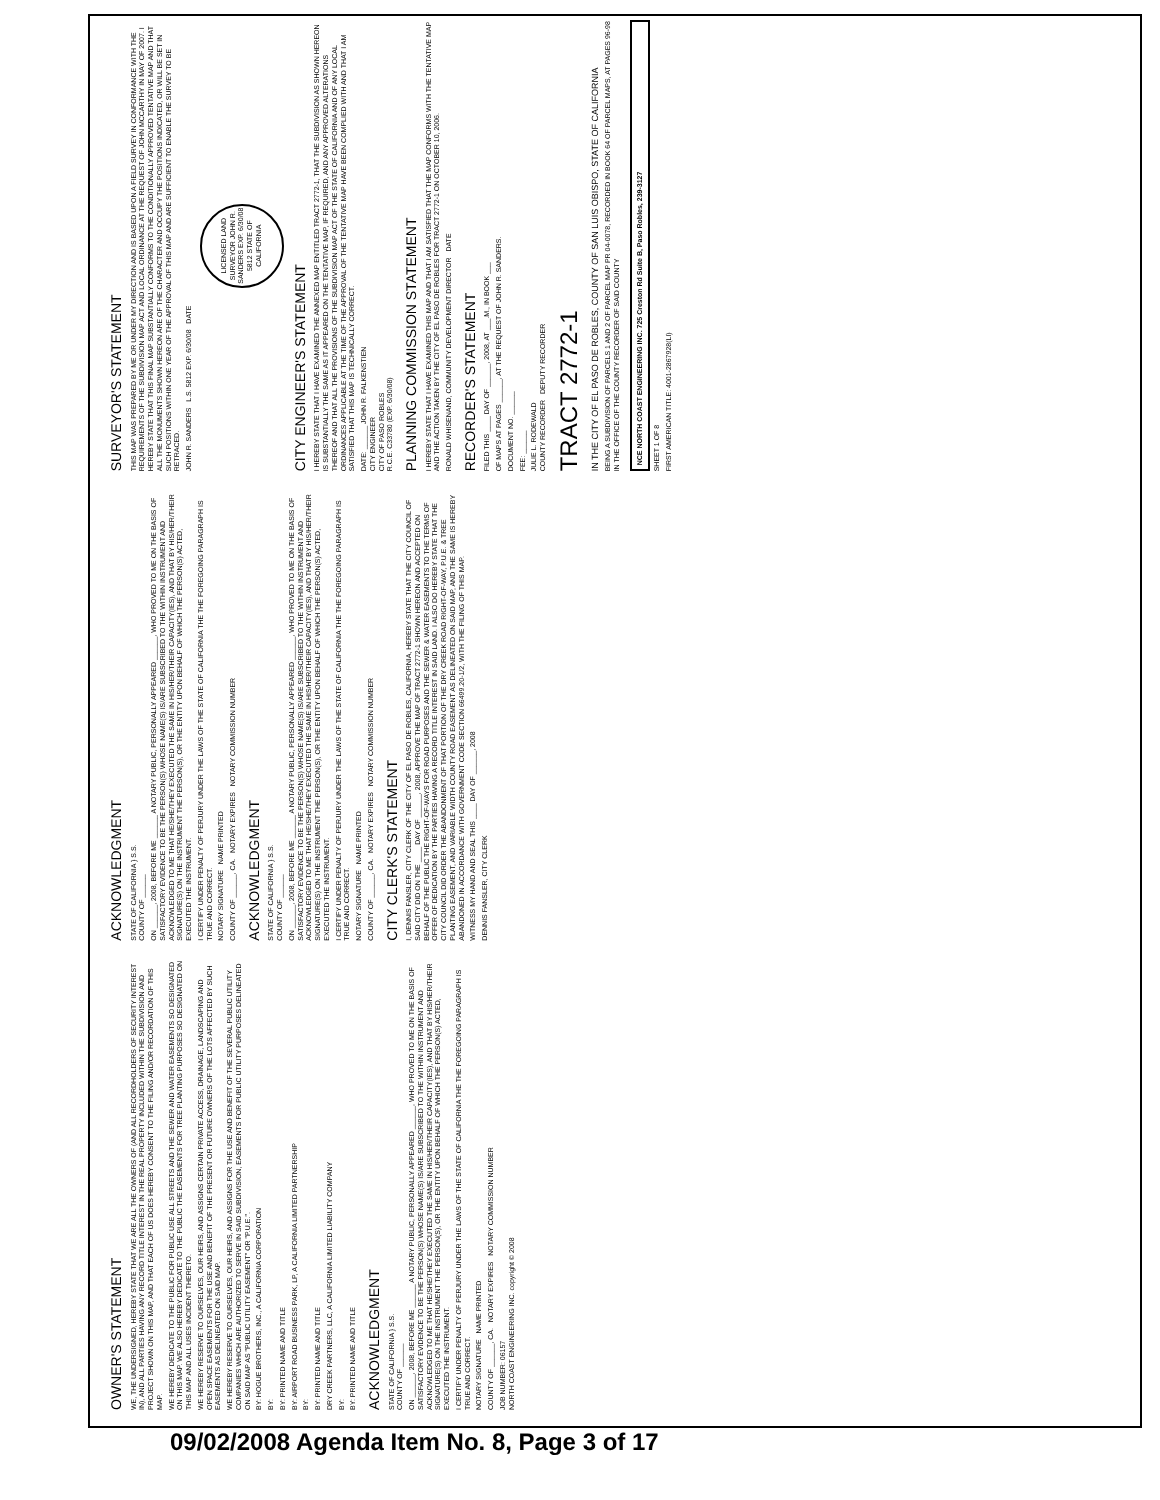OWNER'S STATEMENT
WE, THE UNDERSIGNED, HEREBY STATE THAT WE ARE ALL THE OWNERS OF (AND ALL RECORDHOLDERS OF SECURITY INTEREST IN), AND ALL PARTIES HAVING ANY RECORD TITLE INTEREST IN THE REAL PROPERTY INCLUDED WITHIN THE SUBDIVISION AND PROJECT SHOWN ON THIS MAP, AND THAT EACH OF US DOES HEREBY CONSENT TO THE FILING AND/OR RECORDATION OF THIS MAP.
WE HEREBY DEDICATE TO THE PUBLIC FOR PUBLIC USE ALL STREETS AND THE SEWER AND WATER EASEMENTS SO DESIGNATED ON THIS MAP. WE ALSO HEREBY DEDICATE TO THE PUBLIC THE EASEMENTS FOR TREE PLANTING PURPOSES SO DESIGNATED ON THIS MAP AND ALL USES INCIDENT THERETO.
WE HEREBY RESERVE TO OURSELVES, OUR HEIRS, AND ASSIGNS CERTAIN PRIVATE ACCESS, DRAINAGE, LANDSCAPING AND OPEN SPACE EASEMENTS FOR THE USE AND BENEFIT OF THE PRESENT OR FUTURE OWNERS OF THE LOTS AFFECTED BY SUCH EASEMENTS AS DELINEATED ON SAID MAP.
WE HEREBY RESERVE TO OURSELVES, OUR HEIRS, AND ASSIGNS FOR THE USE AND BENEFIT OF THE SEVERAL PUBLIC UTILITY COMPANIES WHICH ARE AUTHORIZED TO SERVE IN SAID SUBDIVISION, EASEMENTS FOR PUBLIC UTILITY PURPOSES DELINEATED ON SAID MAP AS "PUBLIC UTILITY EASEMENT" OR "P.U.E.".
BY: HOGUE BROTHERS, INC., A CALIFORNIA CORPORATION
BY:
BY: PRINTED NAME AND TITLE
BY: AIRPORT ROAD BUSINESS PARK, LP, A CALIFORNIA LIMITED PARTNERSHIP
BY:
BY: PRINTED NAME AND TITLE
DRY CREEK PARTNERS, LLC, A CALIFORNIA LIMITED LIABILITY COMPANY
BY:
BY: PRINTED NAME AND TITLE
ACKNOWLEDGMENT
STATE OF CALIFORNIA } S.S.
COUNTY OF ______
ON ______, 2008, BEFORE ME ______ A NOTARY PUBLIC, PERSONALLY APPEARED ______, WHO PROVED TO ME ON THE BASIS OF SATISFACTORY EVIDENCE TO BE THE PERSON(S) WHOSE NAME(S) IS/ARE SUBSCRIBED TO THE WITHIN INSTRUMENT AND ACKNOWLEDGED TO ME THAT HE/SHE/THEY EXECUTED THE SAME IN HIS/HER/THEIR CAPACITY(IES), AND THAT BY HIS/HER/THEIR SIGNATURE(S) ON THE INSTRUMENT THE PERSON(S), OR THE ENTITY UPON BEHALF OF WHICH THE PERSON(S) ACTED, EXECUTED THE INSTRUMENT.
I CERTIFY UNDER PENALTY OF PERJURY UNDER THE LAWS OF THE STATE OF CALIFORNIA THE THE FOREGOING PARAGRAPH IS TRUE AND CORRECT.
NOTARY SIGNATURE NAME PRINTED
COUNTY OF ______, CA. NOTARY EXPIRES NOTARY COMMISSION NUMBER
JOB NUMBER: 06157
NORTH COAST ENGINEERING INC. copyright © 2008
ACKNOWLEDGMENT
STATE OF CALIFORNIA } S.S.
COUNTY OF ______
ON ______, 2008, BEFORE ME ______ A NOTARY PUBLIC, PERSONALLY APPEARED ______, WHO PROVED TO ME ON THE BASIS OF SATISFACTORY EVIDENCE TO BE THE PERSON(S) WHOSE NAME(S) IS/ARE SUBSCRIBED TO THE WITHIN INSTRUMENT AND ACKNOWLEDGED TO ME THAT HE/SHE/THEY EXECUTED THE SAME IN HIS/HER/THEIR CAPACITY(IES), AND THAT BY HIS/HER/THEIR SIGNATURE(S) ON THE INSTRUMENT THE PERSON(S), OR THE ENTITY UPON BEHALF OF WHICH THE PERSON(S) ACTED, EXECUTED THE INSTRUMENT.
I CERTIFY UNDER PENALTY OF PERJURY UNDER THE LAWS OF THE STATE OF CALIFORNIA THE THE FOREGOING PARAGRAPH IS TRUE AND CORRECT.
NOTARY SIGNATURE NAME PRINTED
COUNTY OF ______, CA. NOTARY EXPIRES NOTARY COMMISSION NUMBER
ACKNOWLEDGMENT
STATE OF CALIFORNIA } S.S.
COUNTY OF ______
ON ______, 2008, BEFORE ME ______ A NOTARY PUBLIC, PERSONALLY APPEARED ______, WHO PROVED TO ME ON THE BASIS OF SATISFACTORY EVIDENCE TO BE THE PERSON(S) WHOSE NAME(S) IS/ARE SUBSCRIBED TO THE WITHIN INSTRUMENT AND ACKNOWLEDGED TO ME THAT HE/SHE/THEY EXECUTED THE SAME IN HIS/HER/THEIR CAPACITY(IES), AND THAT BY HIS/HER/THEIR SIGNATURE(S) ON THE INSTRUMENT THE PERSON(S), OR THE ENTITY UPON BEHALF OF WHICH THE PERSON(S) ACTED, EXECUTED THE INSTRUMENT.
I CERTIFY UNDER PENALTY OF PERJURY UNDER THE LAWS OF THE STATE OF CALIFORNIA THE THE FOREGOING PARAGRAPH IS TRUE AND CORRECT.
NOTARY SIGNATURE NAME PRINTED
COUNTY OF ______, CA. NOTARY EXPIRES NOTARY COMMISSION NUMBER
CITY CLERK'S STATEMENT
I, DENNIS FANSLER, CITY CLERK OF THE CITY OF EL PASO DE ROBLES, CALIFORNIA, HEREBY STATE THAT THE CITY COUNCIL OF SAID CITY DID ON THE ____ DAY OF ______, 2008, APPROVE THE MAP OF TRACT 2772-1 SHOWN HEREON AND ACCEPTED ON BEHALF OF THE PUBLIC THE RIGHT-OF-WAYS FOR ROAD PURPOSES AND THE SEWER & WATER EASEMENTS TO THE TERMS OF OFFER OF DEDICATION BY THE PARTIES HAVING A RECORD TITLE INTEREST IN SAID LAND. I ALSO DO HEREBY STATE THAT THE CITY COUNCIL DID ORDER THE ABANDONMENT OF THAT PORTION OF THE DRY CREEK ROAD RIGHT-OF-WAY, P.U.E. & TREE PLANTING EASEMENT, AND VARIABLE WIDTH COUNTY ROAD EASEMENT AS DELINEATED ON SAID MAP, AND THE SAME IS HEREBY ABANDONED IN ACCORDANCE WITH GOVERNMENT CODE SECTION 66499.20-1/2, WITH THE FILING OF THIS MAP.
WITNESS MY HAND AND SEAL THIS ____ DAY OF ______, 2008
DENNIS FANSLER, CITY CLERK
SURVEYOR'S STATEMENT
THIS MAP WAS PREPARED BY ME OR UNDER MY DIRECTION AND IS BASED UPON A FIELD SURVEY IN CONFORMANCE WITH THE REQUIREMENTS OF THE SUBDIVISION MAP ACT AND LOCAL ORDINANCE AT THE REQUEST OF JOHN MCCARTHY IN MAY OF 2007. I HEREBY STATE THAT THIS FINAL MAP SUBSTANTIALLY CONFORMS TO THE CONDITIONALLY APPROVED TENTATIVE MAP AND THAT ALL THE MONUMENTS SHOWN HEREON ARE OF THE CHARACTER AND OCCUPY THE POSITIONS INDICATED, OR WILL BE SET IN SUCH POSITIONS WITHIN ONE YEAR OF THE APPROVAL OF THIS MAP AND ARE SUFFICIENT TO ENABLE THE SURVEY TO BE RETRACED.
JOHN R. SANDERS L.S. 5812 EXP. 6/30/08 DATE
LICENSED LAND SURVEYOR JOHN R. SANDERS EXP. 6/30/08 5812 STATE OF CALIFORNIA
CITY ENGINEER'S STATEMENT
I HEREBY STATE THAT I HAVE EXAMINED THE ANNEXED MAP ENTITLED TRACT 2772-1, THAT THE SUBDIVISION AS SHOWN HEREON IS SUBSTANTIALLY THE SAME AS IT APPEARED ON THE TENTATIVE MAP, IF REQUIRED, AND ANY APPROVED ALTERATIONS THEREOF AND THAT ALL THE PROVISIONS OF THE SUBDIVISION MAP ACT OF THE STATE OF CALIFORNIA AND OF ANY LOCAL ORDINANCES APPLICABLE AT THE TIME OF THE APPROVAL OF THE TENTATIVE MAP HAVE BEEN COMPLIED WITH AND THAT I AM SATISFIED THAT THIS MAP IS TECHNICALLY CORRECT.
DATE: ______ JOHN R. FALKENSTIEN
CITY ENGINEER
CITY OF PASO ROBLES
R.C.E. C33780 (EXP. 6/30/08)
PLANNING COMMISSION STATEMENT
I HEREBY STATE THAT I HAVE EXAMINED THIS MAP AND THAT I AM SATISFIED THAT THE MAP CONFORMS WITH THE TENTATIVE MAP AND THE ACTION TAKEN BY THE CITY OF EL PASO DE ROBLES FOR TRACT 2772-1 ON OCTOBER 10, 2006.
RONALD WHISENAND, COMMUNITY DEVELOPMENT DIRECTOR DATE
RECORDER'S STATEMENT
FILED THIS ____ DAY OF ______, 2008, AT ___.M., IN BOOK ___
OF MAPS AT PAGES ______, AT THE REQUEST OF JOHN R. SANDERS.
DOCUMENT NO. ______
FEE: ______
JULIE L. RODEWALD
COUNTY RECORDER DEPUTY RECORDER
TRACT 2772-1
IN THE CITY OF EL PASO DE ROBLES, COUNTY OF SAN LUIS OBISPO, STATE OF CALIFORNIA
BEING A SUBDIVISION OF PARCELS 1 AND 2 OF PARCEL MAP PR 04-0078, RECORDED IN BOOK 64 OF PARCEL MAPS, AT PAGES 96-98 IN THE OFFICE OF THE COUNTY RECORDER OF SAID COUNTY
NCE NORTH COAST ENGINEERING INC. 725 Creston Rd Suite B, Paso Robles, 239-3127
SHEET 1 OF 8
FIRST AMERICAN TITLE: 4001-2867928(LI)
09/02/2008 Agenda Item No. 8, Page 3 of 17